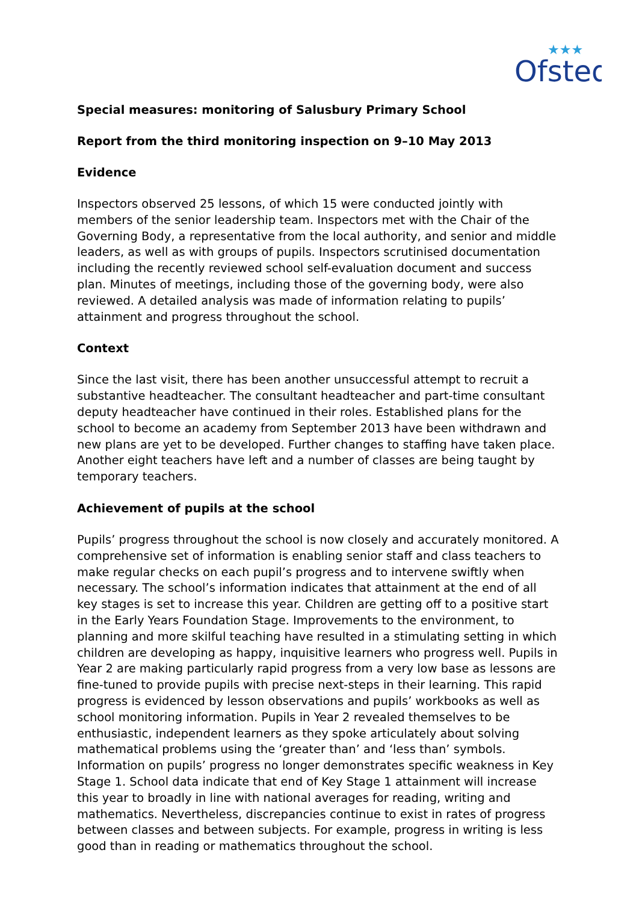Ofsted
★★★
Special measures: monitoring of Salusbury Primary School
Report from the third monitoring inspection on 9–10 May 2013
Evidence
Inspectors observed 25 lessons, of which 15 were conducted jointly with members of the senior leadership team. Inspectors met with the Chair of the Governing Body, a representative from the local authority, and senior and middle leaders, as well as with groups of pupils. Inspectors scrutinised documentation including the recently reviewed school self-evaluation document and success plan. Minutes of meetings, including those of the governing body, were also reviewed. A detailed analysis was made of information relating to pupils’ attainment and progress throughout the school.
Context
Since the last visit, there has been another unsuccessful attempt to recruit a substantive headteacher. The consultant headteacher and part-time consultant deputy headteacher have continued in their roles. Established plans for the school to become an academy from September 2013 have been withdrawn and new plans are yet to be developed. Further changes to staffing have taken place. Another eight teachers have left and a number of classes are being taught by temporary teachers.
Achievement of pupils at the school
Pupils’ progress throughout the school is now closely and accurately monitored. A comprehensive set of information is enabling senior staff and class teachers to make regular checks on each pupil’s progress and to intervene swiftly when necessary. The school’s information indicates that attainment at the end of all key stages is set to increase this year. Children are getting off to a positive start in the Early Years Foundation Stage. Improvements to the environment, to planning and more skilful teaching have resulted in a stimulating setting in which children are developing as happy, inquisitive learners who progress well. Pupils in Year 2 are making particularly rapid progress from a very low base as lessons are fine-tuned to provide pupils with precise next-steps in their learning. This rapid progress is evidenced by lesson observations and pupils’ workbooks as well as school monitoring information. Pupils in Year 2 revealed themselves to be enthusiastic, independent learners as they spoke articulately about solving mathematical problems using the ‘greater than’ and ‘less than’ symbols. Information on pupils’ progress no longer demonstrates specific weakness in Key Stage 1. School data indicate that end of Key Stage 1 attainment will increase this year to broadly in line with national averages for reading, writing and mathematics. Nevertheless, discrepancies continue to exist in rates of progress between classes and between subjects. For example, progress in writing is less good than in reading or mathematics throughout the school.